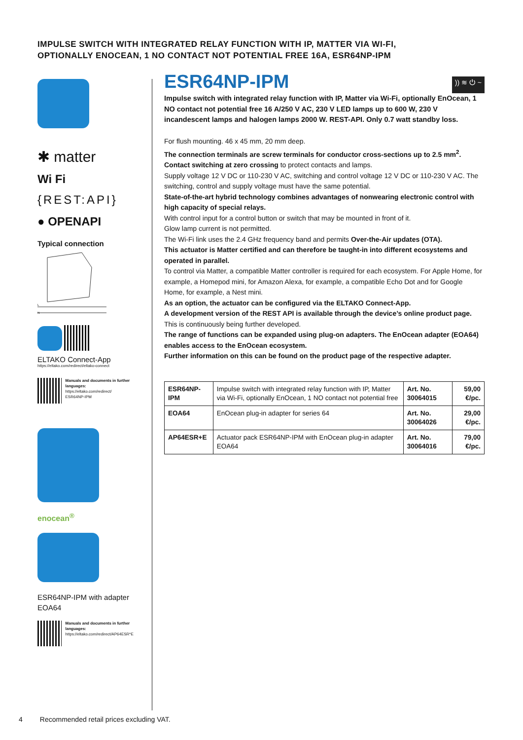IMPULSE SWITCH WITH INTEGRATED RELAY FUNCTION WITH IP, MATTER VIA WI-FI,
OPTIONALLY ENOCEAN, 1 NO CONTACT NOT POTENTIAL FREE 16A, ESR64NP-IPM
✱ matter
Wi Fi
{REST:API}
● OPENAPI
Typical connection
L
N
ELTAKO Connect-App
https://eltako.com/redirect/eltako-connect
Manuals and documents in further languages:
https://eltako.com/redirect/
ESR64NP-IPM
enocean<sup>®</sup>
ESR64NP-IPM with adapter
EOA64
Manuals and documents in further languages:
https://eltako.com/redirect/AP64ESR*E
ESR64NP-IPM
)) ≋ ⏻ ~
Impulse switch with integrated relay function with IP, Matter via Wi-Fi, optionally EnOcean, 1 NO contact not potential free 16 A/250 V AC, 230 V LED lamps up to 600 W, 230 V incandescent lamps and halogen lamps 2000 W. REST-API. Only 0.7 watt standby loss.
For flush mounting. 46 x 45 mm, 20 mm deep.
The connection terminals are screw terminals for conductor cross-sections up to 2.5 mm<sup>2</sup>.
Contact switching at zero crossing to protect contacts and lamps.
Supply voltage 12 V DC or 110-230 V AC, switching and control voltage 12 V DC or 110-230 V AC. The switching, control and supply voltage must have the same potential.
State-of-the-art hybrid technology combines advantages of nonwearing electronic control with high capacity of special relays.
With control input for a control button or switch that may be mounted in front of it.
Glow lamp current is not permitted.
The Wi-Fi link uses the 2.4 GHz frequency band and permits Over-the-Air updates (OTA).
This actuator is Matter certified and can therefore be taught-in into different ecosystems and operated in parallel.
To control via Matter, a compatible Matter controller is required for each ecosystem. For Apple Home, for example, a Homepod mini, for Amazon Alexa, for example, a compatible Echo Dot and for Google Home, for example, a Nest mini.
As an option, the actuator can be configured via the ELTAKO Connect-App.
A development version of the REST API is available through the device’s online product page. This is continuously being further developed.
The range of functions can be expanded using plug-on adapters. The EnOcean adapter (EOA64) enables access to the EnOcean ecosystem.
Further information on this can be found on the product page of the respective adapter.
| ESR64NP-IPM | Impulse switch with integrated relay function with IP, Matter via Wi-Fi, optionally EnOcean, 1 NO contact not potential free | Art. No. 30064015 | 59,00 €/pc. |
| EOA64 | EnOcean plug-in adapter for series 64 | Art. No. 30064026 | 29,00 €/pc. |
| AP64ESR+E | Actuator pack ESR64NP-IPM with EnOcean plug-in adapter EOA64 | Art. No. 30064016 | 79,00 €/pc. |
4 Recommended retail prices excluding VAT.